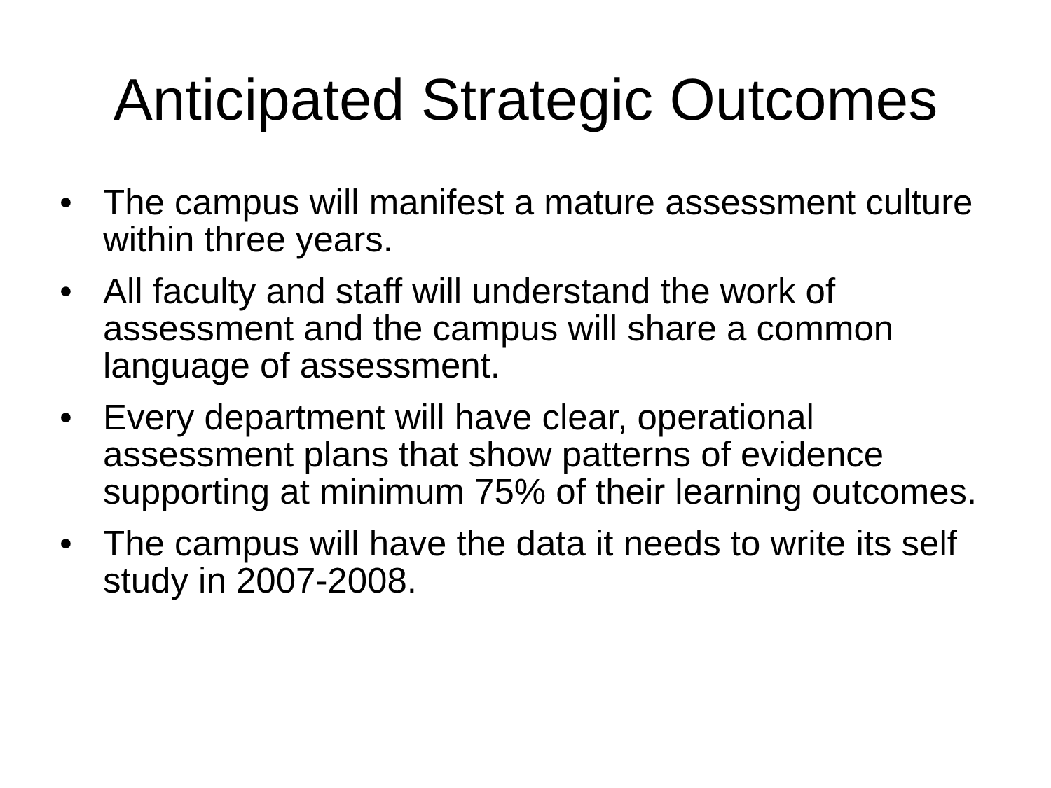Anticipated Strategic Outcomes
• The campus will manifest a mature assessment culture within three years.
• All faculty and staff will understand the work of assessment and the campus will share a common language of assessment.
• Every department will have clear, operational assessment plans that show patterns of evidence supporting at minimum 75% of their learning outcomes.
• The campus will have the data it needs to write its self study in 2007-2008.